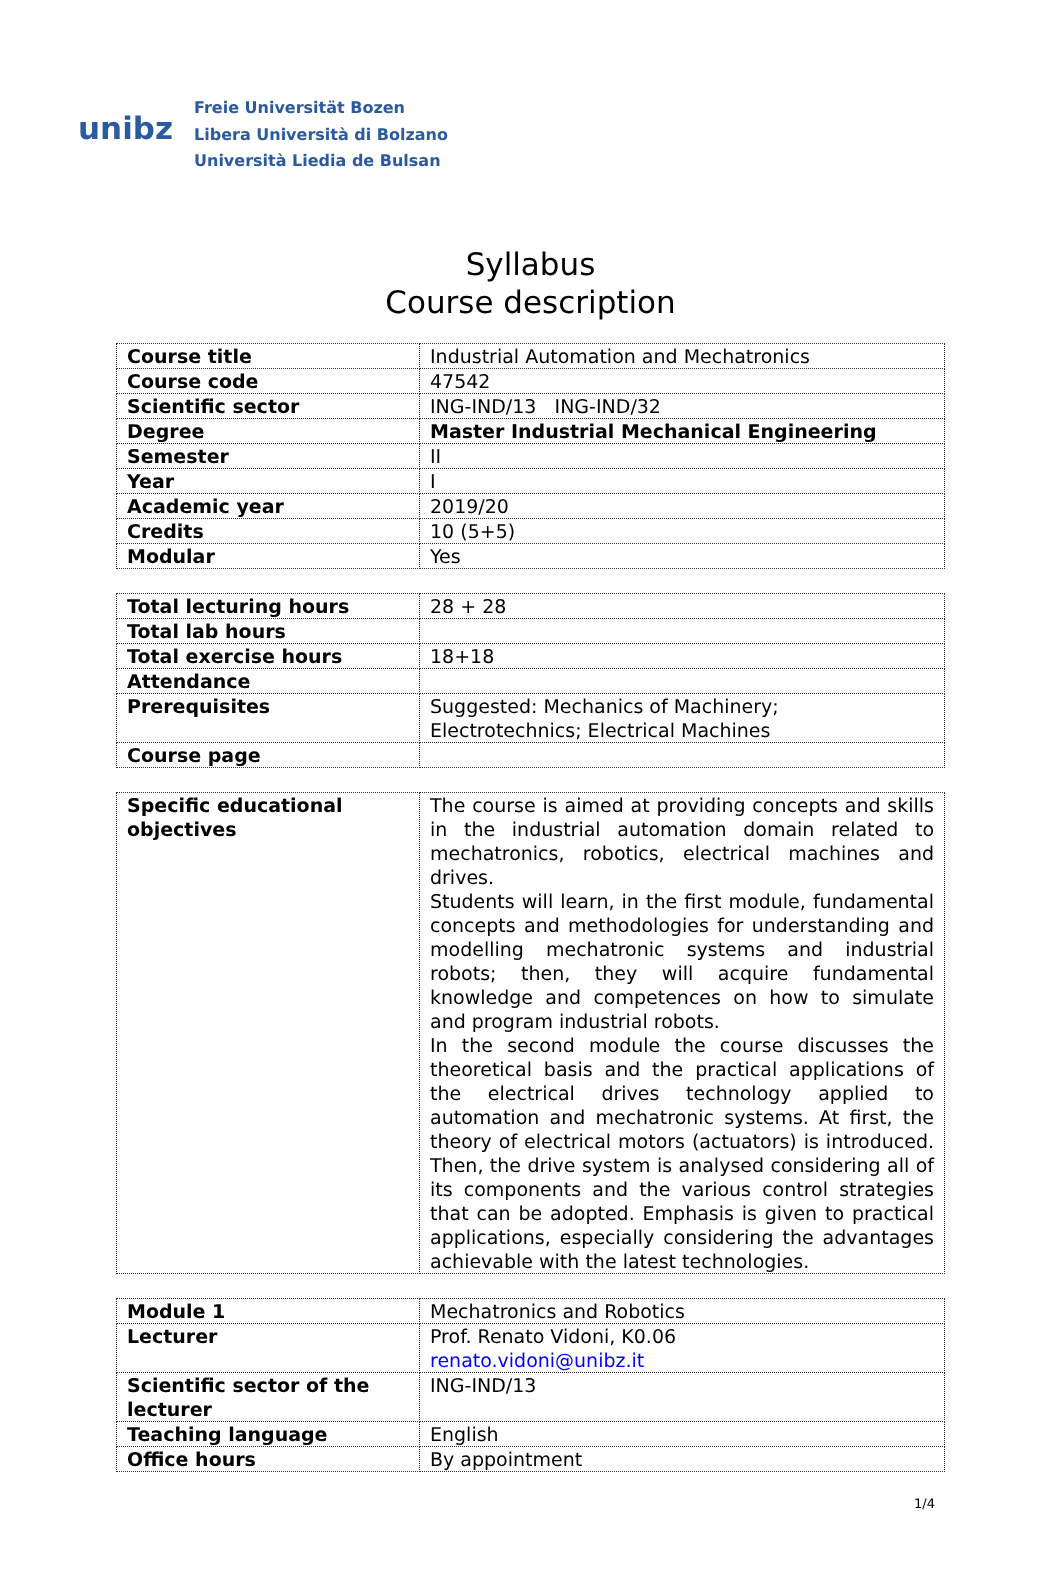unibz
Freie Universität Bozen
Libera Università di Bolzano
Università Liedia de Bulsan
Syllabus
Course description
| Course title | Industrial Automation and Mechatronics |
| Course code | 47542 |
| Scientific sector | ING-IND/13 ING-IND/32 |
| Degree | Master Industrial Mechanical Engineering |
| Semester | II |
| Year | I |
| Academic year | 2019/20 |
| Credits | 10 (5+5) |
| Modular | Yes |
| Total lecturing hours | 28 + 28 |
| Total lab hours | |
| Total exercise hours | 18+18 |
| Attendance | |
| Prerequisites | Suggested: Mechanics of Machinery; Electrotechnics; Electrical Machines |
| Course page | |
| Specific educational objectives | The course is aimed at providing concepts and skills in the industrial automation domain related to mechatronics, robotics, electrical machines and drives. Students will learn, in the first module, fundamental concepts and methodologies for understanding and modelling mechatronic systems and industrial robots; then, they will acquire fundamental knowledge and competences on how to simulate and program industrial robots. In the second module the course discusses the theoretical basis and the practical applications of the electrical drives technology applied to automation and mechatronic systems. At first, the theory of electrical motors (actuators) is introduced. Then, the drive system is analysed considering all of its components and the various control strategies that can be adopted. Emphasis is given to practical applications, especially considering the advantages achievable with the latest technologies. |
| Module 1 | Mechatronics and Robotics |
| Lecturer | Prof. Renato Vidoni, K0.06 renato.vidoni@unibz.it |
| Scientific sector of the lecturer | ING-IND/13 |
| Teaching language | English |
| Office hours | By appointment |
1/4